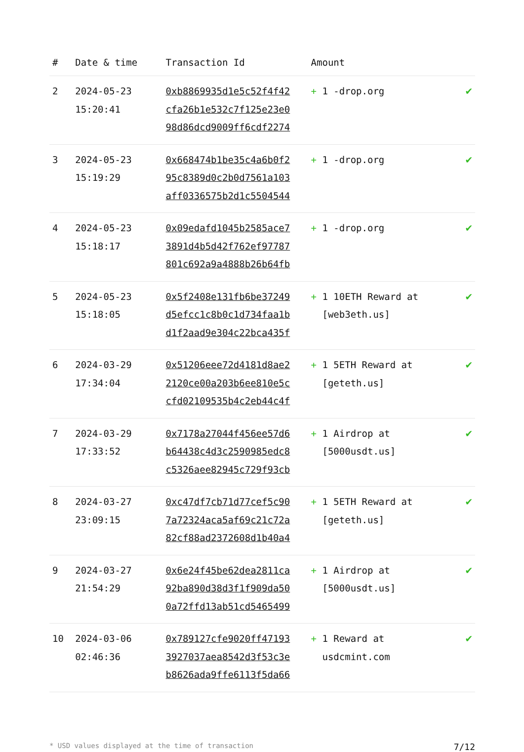| # | Date & time | Transaction Id | Amount | |
| --- | --- | --- | --- | --- |
| 2 | 2024-05-23 15:20:41 | 0xb8869935d1e5c52f4f42 cfa26b1e532c7f125e23e0 98d86dcd9009ff6cdf2274 | + 1 -drop.org | ✔ |
| 3 | 2024-05-23 15:19:29 | 0x668474b1be35c4a6b0f2 95c8389d0c2b0d7561a103 aff0336575b2d1c5504544 | + 1 -drop.org | ✔ |
| 4 | 2024-05-23 15:18:17 | 0x09edafd1045b2585ace7 3891d4b5d42f762ef97787 801c692a9a4888b26b64fb | + 1 -drop.org | ✔ |
| 5 | 2024-05-23 15:18:05 | 0x5f2408e131fb6be37249 d5efcc1c8b0c1d734faa1b d1f2aad9e304c22bca435f | + 1 10ETH Reward at [web3eth.us] | ✔ |
| 6 | 2024-03-29 17:34:04 | 0x51206eee72d4181d8ae2 2120ce00a203b6ee810e5c cfd02109535b4c2eb44c4f | + 1 5ETH Reward at [geteth.us] | ✔ |
| 7 | 2024-03-29 17:33:52 | 0x7178a27044f456ee57d6 b64438c4d3c2590985edc8 c5326aee82945c729f93cb | + 1 Airdrop at [5000usdt.us] | ✔ |
| 8 | 2024-03-27 23:09:15 | 0xc47df7cb71d77cef5c90 7a72324aca5af69c21c72a 82cf88ad2372608d1b40a4 | + 1 5ETH Reward at [geteth.us] | ✔ |
| 9 | 2024-03-27 21:54:29 | 0x6e24f45be62dea2811ca 92ba890d38d3f1f909da50 0a72ffd13ab51cd5465499 | + 1 Airdrop at [5000usdt.us] | ✔ |
| 10 | 2024-03-06 02:46:36 | 0x789127cfe9020ff47193 3927037aea8542d3f53c3e b8626ada9ffe6113f5da66 | + 1 Reward at usdcmint.com | ✔ |
* USD values displayed at the time of transaction 7/12